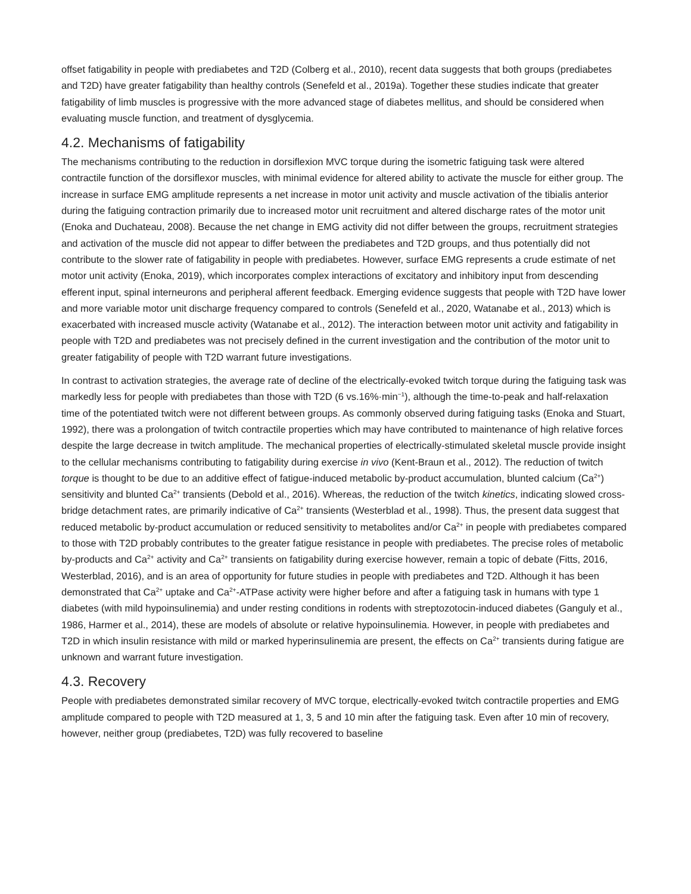offset fatigability in people with prediabetes and T2D (Colberg et al., 2010), recent data suggests that both groups (prediabetes and T2D) have greater fatigability than healthy controls (Senefeld et al., 2019a). Together these studies indicate that greater fatigability of limb muscles is progressive with the more advanced stage of diabetes mellitus, and should be considered when evaluating muscle function, and treatment of dysglycemia.
4.2. Mechanisms of fatigability
The mechanisms contributing to the reduction in dorsiflexion MVC torque during the isometric fatiguing task were altered contractile function of the dorsiflexor muscles, with minimal evidence for altered ability to activate the muscle for either group. The increase in surface EMG amplitude represents a net increase in motor unit activity and muscle activation of the tibialis anterior during the fatiguing contraction primarily due to increased motor unit recruitment and altered discharge rates of the motor unit (Enoka and Duchateau, 2008). Because the net change in EMG activity did not differ between the groups, recruitment strategies and activation of the muscle did not appear to differ between the prediabetes and T2D groups, and thus potentially did not contribute to the slower rate of fatigability in people with prediabetes. However, surface EMG represents a crude estimate of net motor unit activity (Enoka, 2019), which incorporates complex interactions of excitatory and inhibitory input from descending efferent input, spinal interneurons and peripheral afferent feedback. Emerging evidence suggests that people with T2D have lower and more variable motor unit discharge frequency compared to controls (Senefeld et al., 2020, Watanabe et al., 2013) which is exacerbated with increased muscle activity (Watanabe et al., 2012). The interaction between motor unit activity and fatigability in people with T2D and prediabetes was not precisely defined in the current investigation and the contribution of the motor unit to greater fatigability of people with T2D warrant future investigations.
In contrast to activation strategies, the average rate of decline of the electrically-evoked twitch torque during the fatiguing task was markedly less for people with prediabetes than those with T2D (6 vs.16%·min<sup>−1</sup>), although the time-to-peak and half-relaxation time of the potentiated twitch were not different between groups. As commonly observed during fatiguing tasks (Enoka and Stuart, 1992), there was a prolongation of twitch contractile properties which may have contributed to maintenance of high relative forces despite the large decrease in twitch amplitude. The mechanical properties of electrically-stimulated skeletal muscle provide insight to the cellular mechanisms contributing to fatigability during exercise in vivo (Kent-Braun et al., 2012). The reduction of twitch torque is thought to be due to an additive effect of fatigue-induced metabolic by-product accumulation, blunted calcium (Ca<sup>2+</sup>) sensitivity and blunted Ca<sup>2+</sup> transients (Debold et al., 2016). Whereas, the reduction of the twitch kinetics, indicating slowed cross-bridge detachment rates, are primarily indicative of Ca<sup>2+</sup> transients (Westerblad et al., 1998). Thus, the present data suggest that reduced metabolic by-product accumulation or reduced sensitivity to metabolites and/or Ca<sup>2+</sup> in people with prediabetes compared to those with T2D probably contributes to the greater fatigue resistance in people with prediabetes. The precise roles of metabolic by-products and Ca<sup>2+</sup> activity and Ca<sup>2+</sup> transients on fatigability during exercise however, remain a topic of debate (Fitts, 2016, Westerblad, 2016), and is an area of opportunity for future studies in people with prediabetes and T2D. Although it has been demonstrated that Ca<sup>2+</sup> uptake and Ca<sup>2+</sup>-ATPase activity were higher before and after a fatiguing task in humans with type 1 diabetes (with mild hypoinsulinemia) and under resting conditions in rodents with streptozotocin-induced diabetes (Ganguly et al., 1986, Harmer et al., 2014), these are models of absolute or relative hypoinsulinemia. However, in people with prediabetes and T2D in which insulin resistance with mild or marked hyperinsulinemia are present, the effects on Ca<sup>2+</sup> transients during fatigue are unknown and warrant future investigation.
4.3. Recovery
People with prediabetes demonstrated similar recovery of MVC torque, electrically-evoked twitch contractile properties and EMG amplitude compared to people with T2D measured at 1, 3, 5 and 10 min after the fatiguing task. Even after 10 min of recovery, however, neither group (prediabetes, T2D) was fully recovered to baseline